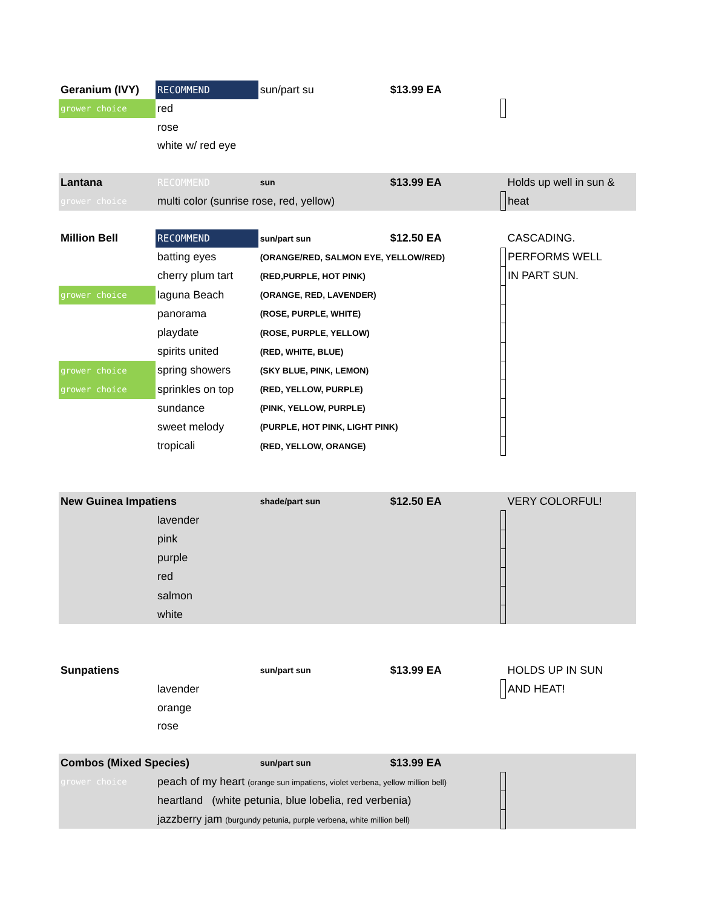| Geranium (IVY) | | RECOMMEND | sun/part su | $13.99 EA | | |
| grower choice | red | | | | | |
| | rose | | | | | |
| | white w/ red eye | | | | | |
| Lantana | | RECOMMEND | sun | $13.99 EA | | Holds up well in sun & |
| grower choice | multi color (sunrise rose, red, yellow) | | | | | heat |
| Million Bell | | RECOMMEND | sun/part sun | $12.50 EA | | CASCADING. |
| | batting eyes | | (ORANGE/RED, SALMON EYE, YELLOW/RED) | | | PERFORMS WELL |
| | cherry plum tart | | (RED,PURPLE, HOT PINK) | | | IN PART SUN. |
| grower choice | laguna Beach | | (ORANGE, RED, LAVENDER) | | | |
| | panorama | | (ROSE, PURPLE, WHITE) | | | |
| | playdate | | (ROSE, PURPLE, YELLOW) | | | |
| | spirits united | | (RED, WHITE, BLUE) | | | |
| grower choice | spring showers | | (SKY BLUE, PINK, LEMON) | | | |
| grower choice | sprinkles on top | | (RED, YELLOW, PURPLE) | | | |
| | sundance | | (PINK, YELLOW, PURPLE) | | | |
| | sweet melody | | (PURPLE, HOT PINK, LIGHT PINK) | | | |
| | tropicali | | (RED, YELLOW, ORANGE) | | | |
| New Guinea Impatiens | | | shade/part sun | $12.50 EA | | VERY COLORFUL! |
| | lavender | | | | | |
| | pink | | | | | |
| | purple | | | | | |
| | red | | | | | |
| | salmon | | | | | |
| | white | | | | | |
| Sunpatiens | | | sun/part sun | $13.99 EA | | HOLDS UP IN SUN |
| | lavender | | | | | AND HEAT! |
| | orange | | | | | |
| | rose | | | | | |
| Combos (Mixed Species) | | | sun/part sun | $13.99 EA | | |
| grower choice | peach of my heart (orange sun impatiens, violet verbena, yellow million bell) | | | | | |
| | heartland (white petunia, blue lobelia, red verbenia) | | | | | |
| | jazzberry jam (burgundy petunia, purple verbena, white million bell) | | | | | |